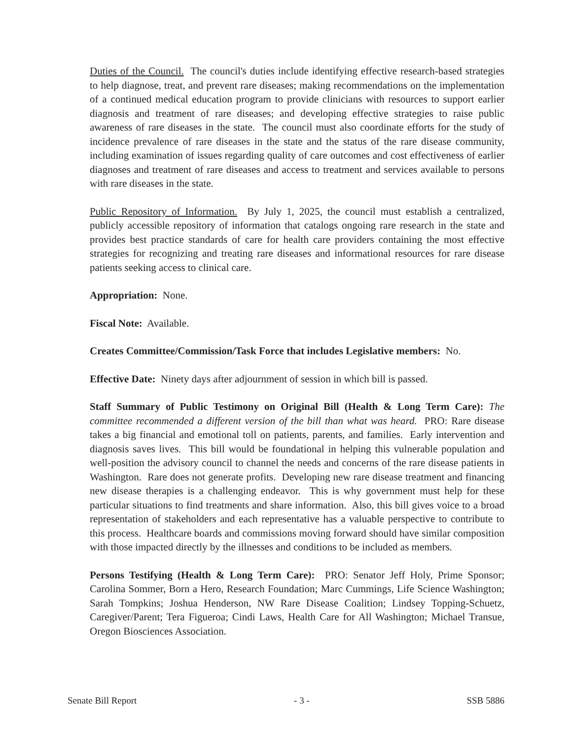Duties of the Council. The council's duties include identifying effective research-based strategies to help diagnose, treat, and prevent rare diseases; making recommendations on the implementation of a continued medical education program to provide clinicians with resources to support earlier diagnosis and treatment of rare diseases; and developing effective strategies to raise public awareness of rare diseases in the state. The council must also coordinate efforts for the study of incidence prevalence of rare diseases in the state and the status of the rare disease community, including examination of issues regarding quality of care outcomes and cost effectiveness of earlier diagnoses and treatment of rare diseases and access to treatment and services available to persons with rare diseases in the state.
Public Repository of Information. By July 1, 2025, the council must establish a centralized, publicly accessible repository of information that catalogs ongoing rare research in the state and provides best practice standards of care for health care providers containing the most effective strategies for recognizing and treating rare diseases and informational resources for rare disease patients seeking access to clinical care.
Appropriation: None.
Fiscal Note: Available.
Creates Committee/Commission/Task Force that includes Legislative members: No.
Effective Date: Ninety days after adjournment of session in which bill is passed.
Staff Summary of Public Testimony on Original Bill (Health & Long Term Care): The committee recommended a different version of the bill than what was heard. PRO: Rare disease takes a big financial and emotional toll on patients, parents, and families. Early intervention and diagnosis saves lives. This bill would be foundational in helping this vulnerable population and well-position the advisory council to channel the needs and concerns of the rare disease patients in Washington. Rare does not generate profits. Developing new rare disease treatment and financing new disease therapies is a challenging endeavor. This is why government must help for these particular situations to find treatments and share information. Also, this bill gives voice to a broad representation of stakeholders and each representative has a valuable perspective to contribute to this process. Healthcare boards and commissions moving forward should have similar composition with those impacted directly by the illnesses and conditions to be included as members.
Persons Testifying (Health & Long Term Care): PRO: Senator Jeff Holy, Prime Sponsor; Carolina Sommer, Born a Hero, Research Foundation; Marc Cummings, Life Science Washington; Sarah Tompkins; Joshua Henderson, NW Rare Disease Coalition; Lindsey Topping-Schuetz, Caregiver/Parent; Tera Figueroa; Cindi Laws, Health Care for All Washington; Michael Transue, Oregon Biosciences Association.
Senate Bill Report - 3 - SSB 5886